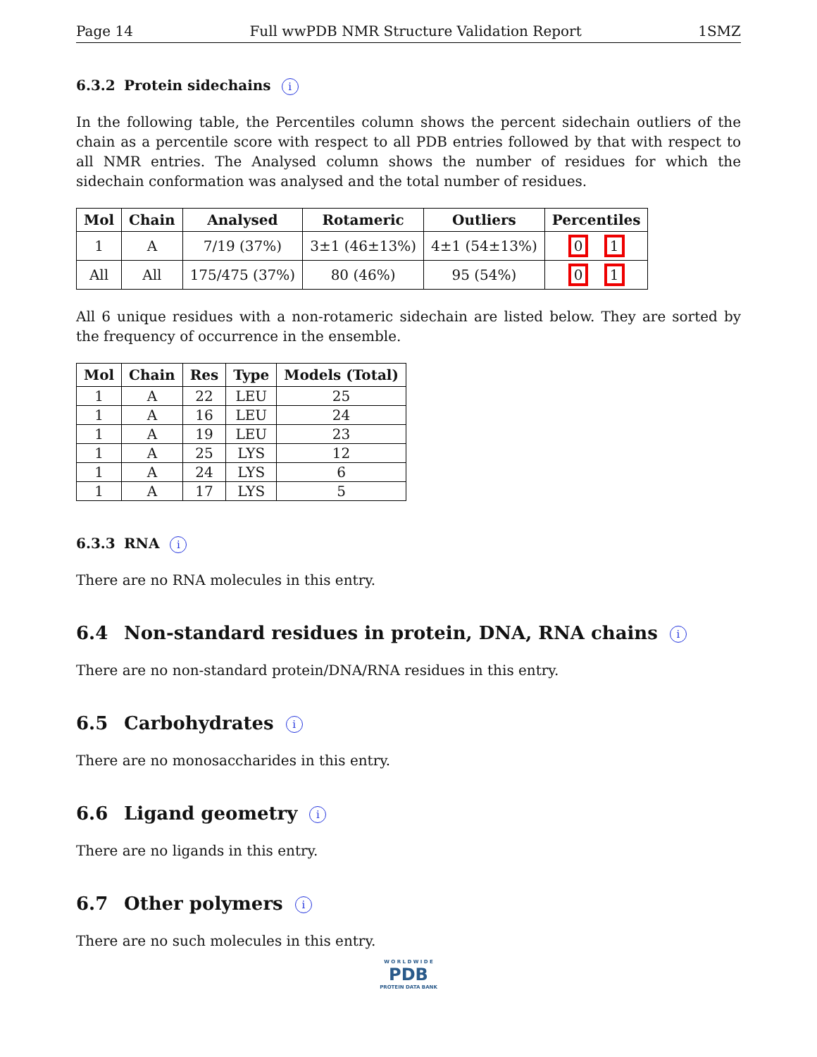Page 14 Full wwPDB NMR Structure Validation Report 1SMZ
6.3.2 Protein sidechains i
In the following table, the Percentiles column shows the percent sidechain outliers of the chain as a percentile score with respect to all PDB entries followed by that with respect to all NMR entries. The Analysed column shows the number of residues for which the sidechain conformation was analysed and the total number of residues.
| Mol | Chain | Analysed | Rotameric | Outliers | Percentiles |
| --- | --- | --- | --- | --- | --- |
| 1 | A | 7/19 (37%) | 3±1 (46±13%) | 4±1 (54±13%) | 0 1 |
| All | All | 175/475 (37%) | 80 (46%) | 95 (54%) | 0 1 |
All 6 unique residues with a non-rotameric sidechain are listed below. They are sorted by the frequency of occurrence in the ensemble.
| Mol | Chain | Res | Type | Models (Total) |
| --- | --- | --- | --- | --- |
| 1 | A | 22 | LEU | 25 |
| 1 | A | 16 | LEU | 24 |
| 1 | A | 19 | LEU | 23 |
| 1 | A | 25 | LYS | 12 |
| 1 | A | 24 | LYS | 6 |
| 1 | A | 17 | LYS | 5 |
6.3.3 RNA i
There are no RNA molecules in this entry.
6.4 Non-standard residues in protein, DNA, RNA chains i
There are no non-standard protein/DNA/RNA residues in this entry.
6.5 Carbohydrates i
There are no monosaccharides in this entry.
6.6 Ligand geometry i
There are no ligands in this entry.
6.7 Other polymers i
There are no such molecules in this entry.
W O R L D W I D E
PDB
PROTEIN DATA BANK